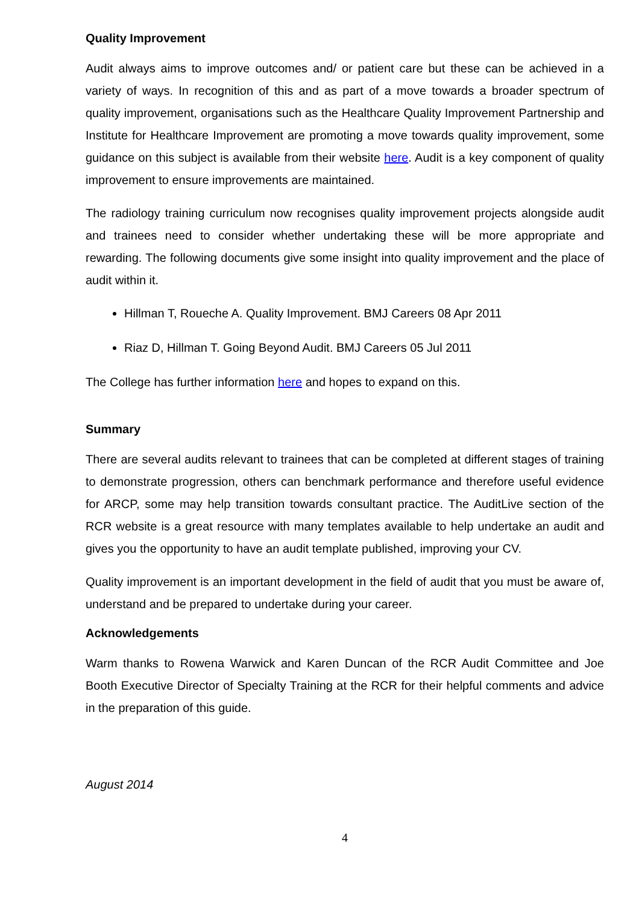Quality Improvement
Audit always aims to improve outcomes and/ or patient care but these can be achieved in a variety of ways. In recognition of this and as part of a move towards a broader spectrum of quality improvement, organisations such as the Healthcare Quality Improvement Partnership and Institute for Healthcare Improvement are promoting a move towards quality improvement, some guidance on this subject is available from their website here. Audit is a key component of quality improvement to ensure improvements are maintained.
The radiology training curriculum now recognises quality improvement projects alongside audit and trainees need to consider whether undertaking these will be more appropriate and rewarding. The following documents give some insight into quality improvement and the place of audit within it.
Hillman T, Roueche A. Quality Improvement. BMJ Careers 08 Apr 2011
Riaz D, Hillman T. Going Beyond Audit. BMJ Careers 05 Jul 2011
The College has further information here and hopes to expand on this.
Summary
There are several audits relevant to trainees that can be completed at different stages of training to demonstrate progression, others can benchmark performance and therefore useful evidence for ARCP, some may help transition towards consultant practice. The AuditLive section of the RCR website is a great resource with many templates available to help undertake an audit and gives you the opportunity to have an audit template published, improving your CV.
Quality improvement is an important development in the field of audit that you must be aware of, understand and be prepared to undertake during your career.
Acknowledgements
Warm thanks to Rowena Warwick and Karen Duncan of the RCR Audit Committee and Joe Booth Executive Director of Specialty Training at the RCR for their helpful comments and advice in the preparation of this guide.
August 2014
4